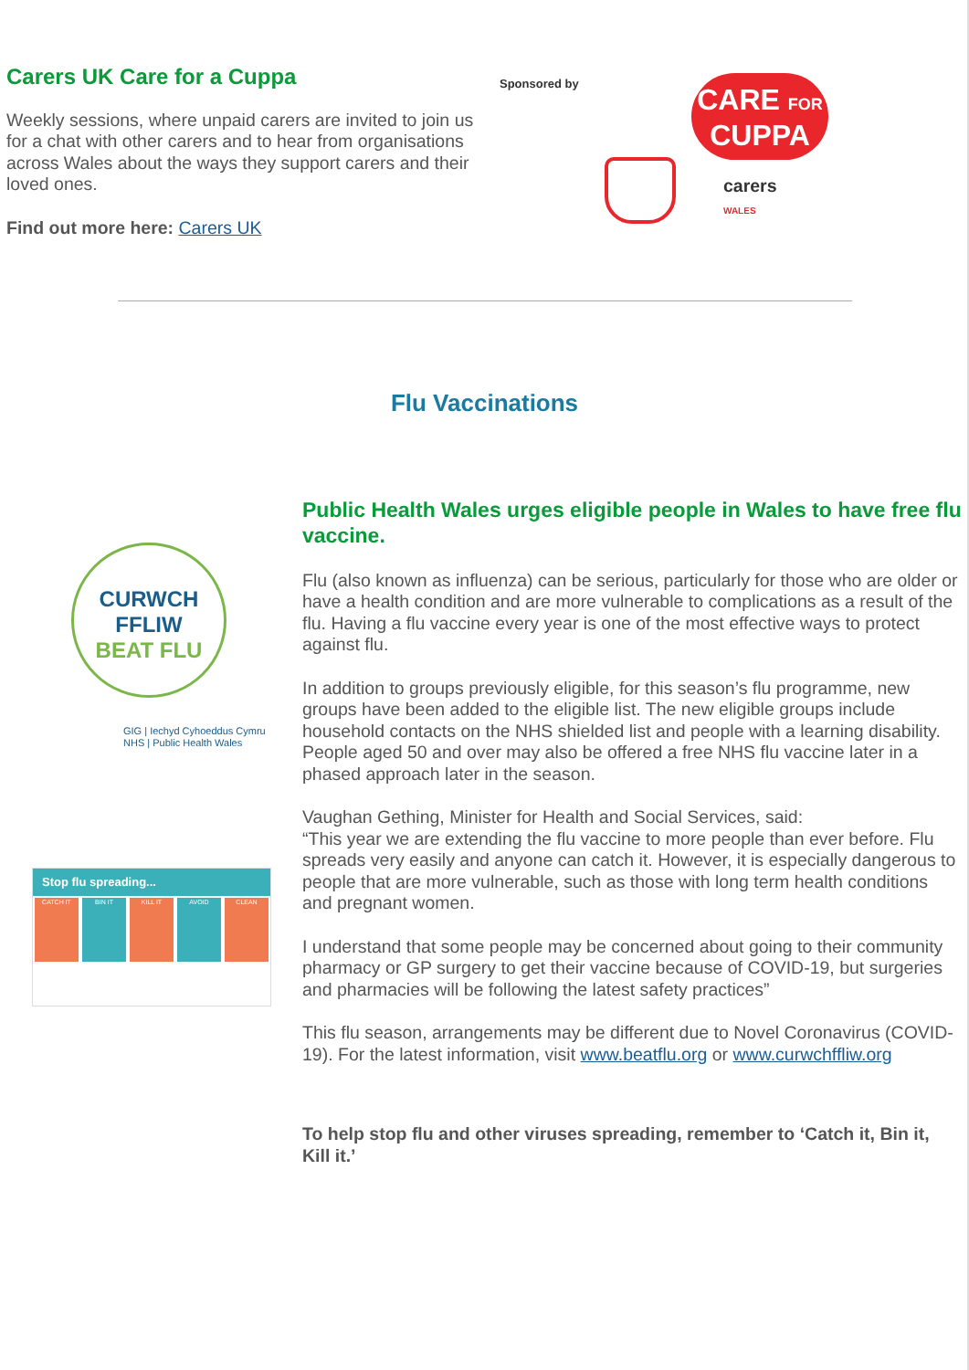Carers UK Care for a Cuppa
Weekly sessions, where unpaid carers are invited to join us for a chat with other carers and to hear from organisations across Wales about the ways they support carers and their loved ones.
Find out more here: Carers UK
Sponsored by
CARE FOR
CUPPA
carers
WALES
Flu Vaccinations
CURWCH
FFLIW
BEAT FLU
GIG | Iechyd Cyhoeddus Cymru
NHS | Public Health Wales
Stop flu spreading...
CATCH IT BIN IT KILL IT AVOID CLEAN
Public Health Wales urges eligible people in Wales to have free flu vaccine.
Flu (also known as influenza) can be serious, particularly for those who are older or have a health condition and are more vulnerable to complications as a result of the flu. Having a flu vaccine every year is one of the most effective ways to protect against flu.
In addition to groups previously eligible, for this season’s flu programme, new groups have been added to the eligible list. The new eligible groups include household contacts on the NHS shielded list and people with a learning disability. People aged 50 and over may also be offered a free NHS flu vaccine later in a phased approach later in the season.
Vaughan Gething, Minister for Health and Social Services, said:
“This year we are extending the flu vaccine to more people than ever before. Flu spreads very easily and anyone can catch it. However, it is especially dangerous to people that are more vulnerable, such as those with long term health conditions and pregnant women.
I understand that some people may be concerned about going to their community pharmacy or GP surgery to get their vaccine because of COVID-19, but surgeries and pharmacies will be following the latest safety practices”
This flu season, arrangements may be different due to Novel Coronavirus (COVID-19). For the latest information, visit www.beatflu.org or www.curwchffliw.org
To help stop flu and other viruses spreading, remember to ‘Catch it, Bin it, Kill it.’